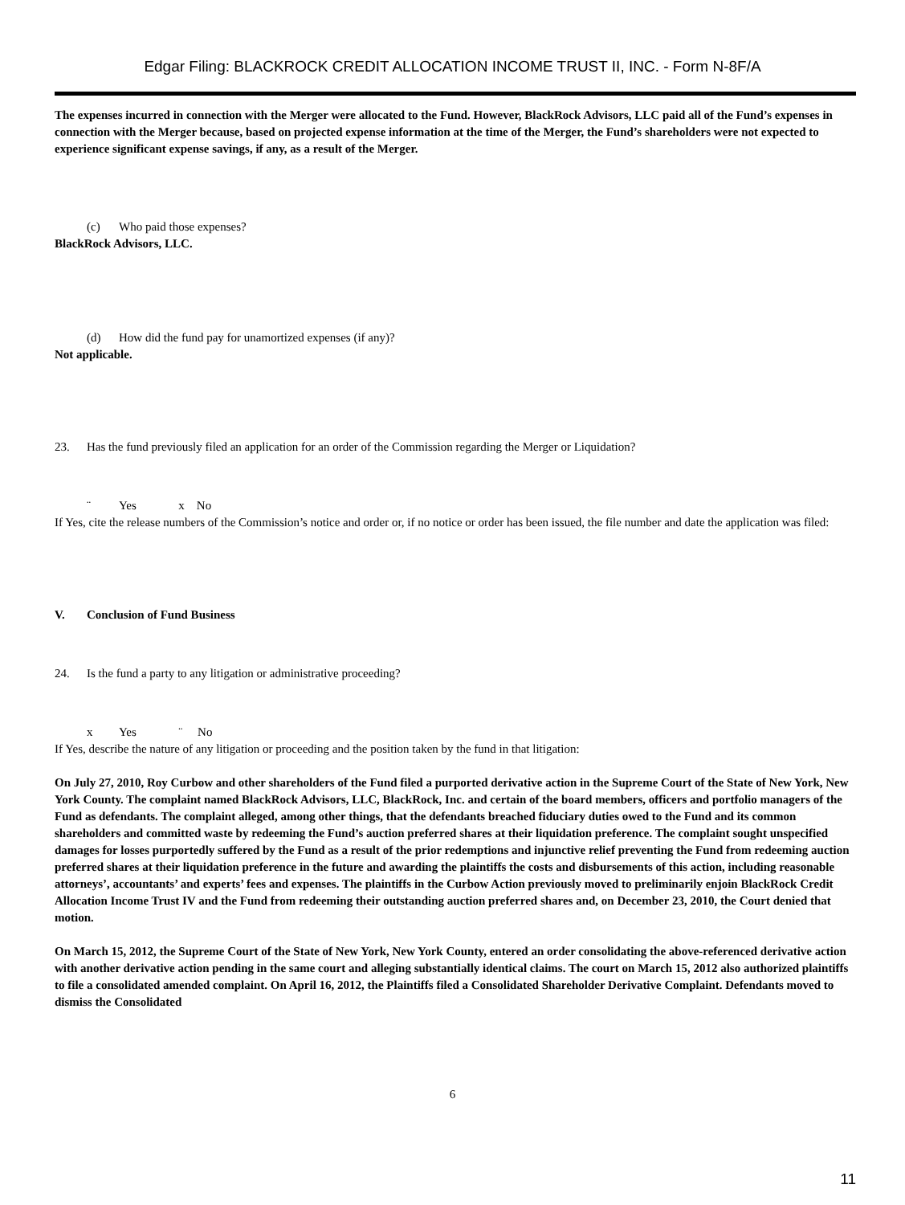Edgar Filing: BLACKROCK CREDIT ALLOCATION INCOME TRUST II, INC. - Form N-8F/A
The expenses incurred in connection with the Merger were allocated to the Fund. However, BlackRock Advisors, LLC paid all of the Fund’s expenses in connection with the Merger because, based on projected expense information at the time of the Merger, the Fund’s shareholders were not expected to experience significant expense savings, if any, as a result of the Merger.
(c) Who paid those expenses?
BlackRock Advisors, LLC.
(d) How did the fund pay for unamortized expenses (if any)?
Not applicable.
23. Has the fund previously filed an application for an order of the Commission regarding the Merger or Liquidation?
¨ Yes x No
If Yes, cite the release numbers of the Commission’s notice and order or, if no notice or order has been issued, the file number and date the application was filed:
V. Conclusion of Fund Business
24. Is the fund a party to any litigation or administrative proceeding?
x Yes ¨ No
If Yes, describe the nature of any litigation or proceeding and the position taken by the fund in that litigation:
On July 27, 2010, Roy Curbow and other shareholders of the Fund filed a purported derivative action in the Supreme Court of the State of New York, New York County. The complaint named BlackRock Advisors, LLC, BlackRock, Inc. and certain of the board members, officers and portfolio managers of the Fund as defendants. The complaint alleged, among other things, that the defendants breached fiduciary duties owed to the Fund and its common shareholders and committed waste by redeeming the Fund’s auction preferred shares at their liquidation preference. The complaint sought unspecified damages for losses purportedly suffered by the Fund as a result of the prior redemptions and injunctive relief preventing the Fund from redeeming auction preferred shares at their liquidation preference in the future and awarding the plaintiffs the costs and disbursements of this action, including reasonable attorneys’, accountants’ and experts’ fees and expenses. The plaintiffs in the Curbow Action previously moved to preliminarily enjoin BlackRock Credit Allocation Income Trust IV and the Fund from redeeming their outstanding auction preferred shares and, on December 23, 2010, the Court denied that motion.
On March 15, 2012, the Supreme Court of the State of New York, New York County, entered an order consolidating the above-referenced derivative action with another derivative action pending in the same court and alleging substantially identical claims. The court on March 15, 2012 also authorized plaintiffs to file a consolidated amended complaint. On April 16, 2012, the Plaintiffs filed a Consolidated Shareholder Derivative Complaint. Defendants moved to dismiss the Consolidated
6
11